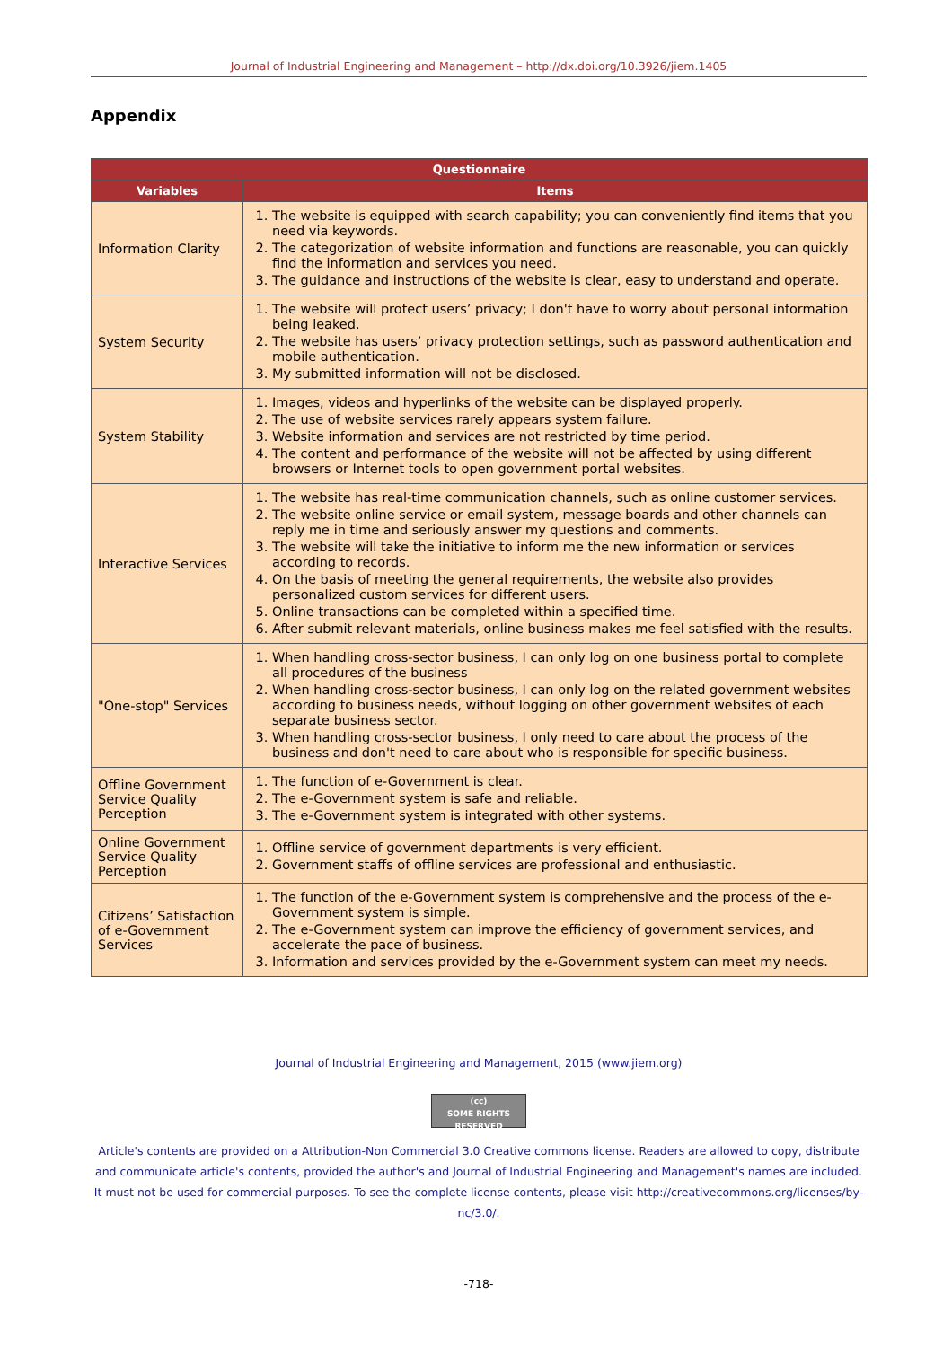Journal of Industrial Engineering and Management – http://dx.doi.org/10.3926/jiem.1405
Appendix
| Questionnaire | |
| --- | --- |
| Variables | Items |
| Information Clarity | 1. The website is equipped with search capability; you can conveniently find items that you need via keywords. 2. The categorization of website information and functions are reasonable, you can quickly find the information and services you need. 3. The guidance and instructions of the website is clear, easy to understand and operate. |
| System Security | 1. The website will protect users’ privacy; I don't have to worry about personal information being leaked. 2. The website has users’ privacy protection settings, such as password authentication and mobile authentication. 3. My submitted information will not be disclosed. |
| System Stability | 1. Images, videos and hyperlinks of the website can be displayed properly. 2. The use of website services rarely appears system failure. 3. Website information and services are not restricted by time period. 4. The content and performance of the website will not be affected by using different browsers or Internet tools to open government portal websites. |
| Interactive Services | 1. The website has real-time communication channels, such as online customer services. 2. The website online service or email system, message boards and other channels can reply me in time and seriously answer my questions and comments. 3. The website will take the initiative to inform me the new information or services according to records. 4. On the basis of meeting the general requirements, the website also provides personalized custom services for different users. 5. Online transactions can be completed within a specified time. 6. After submit relevant materials, online business makes me feel satisfied with the results. |
| "One-stop" Services | 1. When handling cross-sector business, I can only log on one business portal to complete all procedures of the business 2. When handling cross-sector business, I can only log on the related government websites according to business needs, without logging on other government websites of each separate business sector. 3. When handling cross-sector business, I only need to care about the process of the business and don't need to care about who is responsible for specific business. |
| Offline Government Service Quality Perception | 1. The function of e-Government is clear. 2. The e-Government system is safe and reliable. 3. The e-Government system is integrated with other systems. |
| Online Government Service Quality Perception | 1. Offline service of government departments is very efficient. 2. Government staffs of offline services are professional and enthusiastic. |
| Citizens’ Satisfaction of e-Government Services | 1. The function of the e-Government system is comprehensive and the process of the e-Government system is simple. 2. The e-Government system can improve the efficiency of government services, and accelerate the pace of business. 3. Information and services provided by the e-Government system can meet my needs. |
Journal of Industrial Engineering and Management, 2015 (www.jiem.org)
(cc)
SOME RIGHTS RESERVED
Article's contents are provided on a Attribution-Non Commercial 3.0 Creative commons license. Readers are allowed to copy, distribute and communicate article's contents, provided the author's and Journal of Industrial Engineering and Management's names are included. It must not be used for commercial purposes. To see the complete license contents, please visit http://creativecommons.org/licenses/by-nc/3.0/.
-718-